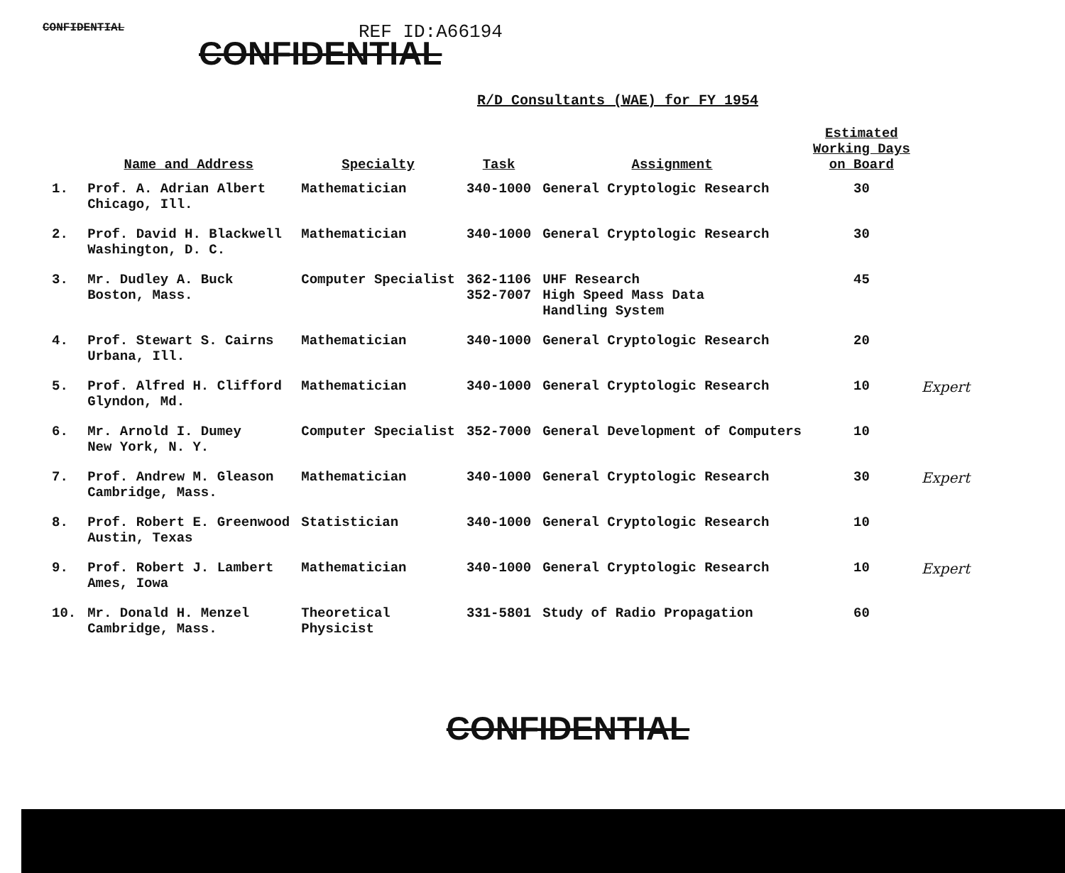CONFIDENTIAL
REF ID:A66194
CONFIDENTIAL
R/D Consultants (WAE) for FY 1954
| | Name and Address | Specialty | Task | Assignment | Estimated Working Days on Board | |
| --- | --- | --- | --- | --- | --- | --- |
| 1. | Prof. A. Adrian Albert Chicago, Ill. | Mathematician | 340-1000 | General Cryptologic Research | 30 | |
| 2. | Prof. David H. Blackwell Washington, D. C. | Mathematician | 340-1000 | General Cryptologic Research | 30 | |
| 3. | Mr. Dudley A. Buck Boston, Mass. | Computer Specialist | 362-1106 352-7007 | UHF Research High Speed Mass Data Handling System | 45 | |
| 4. | Prof. Stewart S. Cairns Urbana, Ill. | Mathematician | 340-1000 | General Cryptologic Research | 20 | |
| 5. | Prof. Alfred H. Clifford Glyndon, Md. | Mathematician | 340-1000 | General Cryptologic Research | 10 | Expert |
| 6. | Mr. Arnold I. Dumey New York, N. Y. | Computer Specialist | 352-7000 | General Development of Computers | 10 | |
| 7. | Prof. Andrew M. Gleason Cambridge, Mass. | Mathematician | 340-1000 | General Cryptologic Research | 30 | Expert |
| 8. | Prof. Robert E. Greenwood Austin, Texas | Statistician | 340-1000 | General Cryptologic Research | 10 | |
| 9. | Prof. Robert J. Lambert Ames, Iowa | Mathematician | 340-1000 | General Cryptologic Research | 10 | Expert |
| 10. | Mr. Donald H. Menzel Cambridge, Mass. | Theoretical Physicist | 331-5801 | Study of Radio Propagation | 60 | |
CONFIDENTIAL